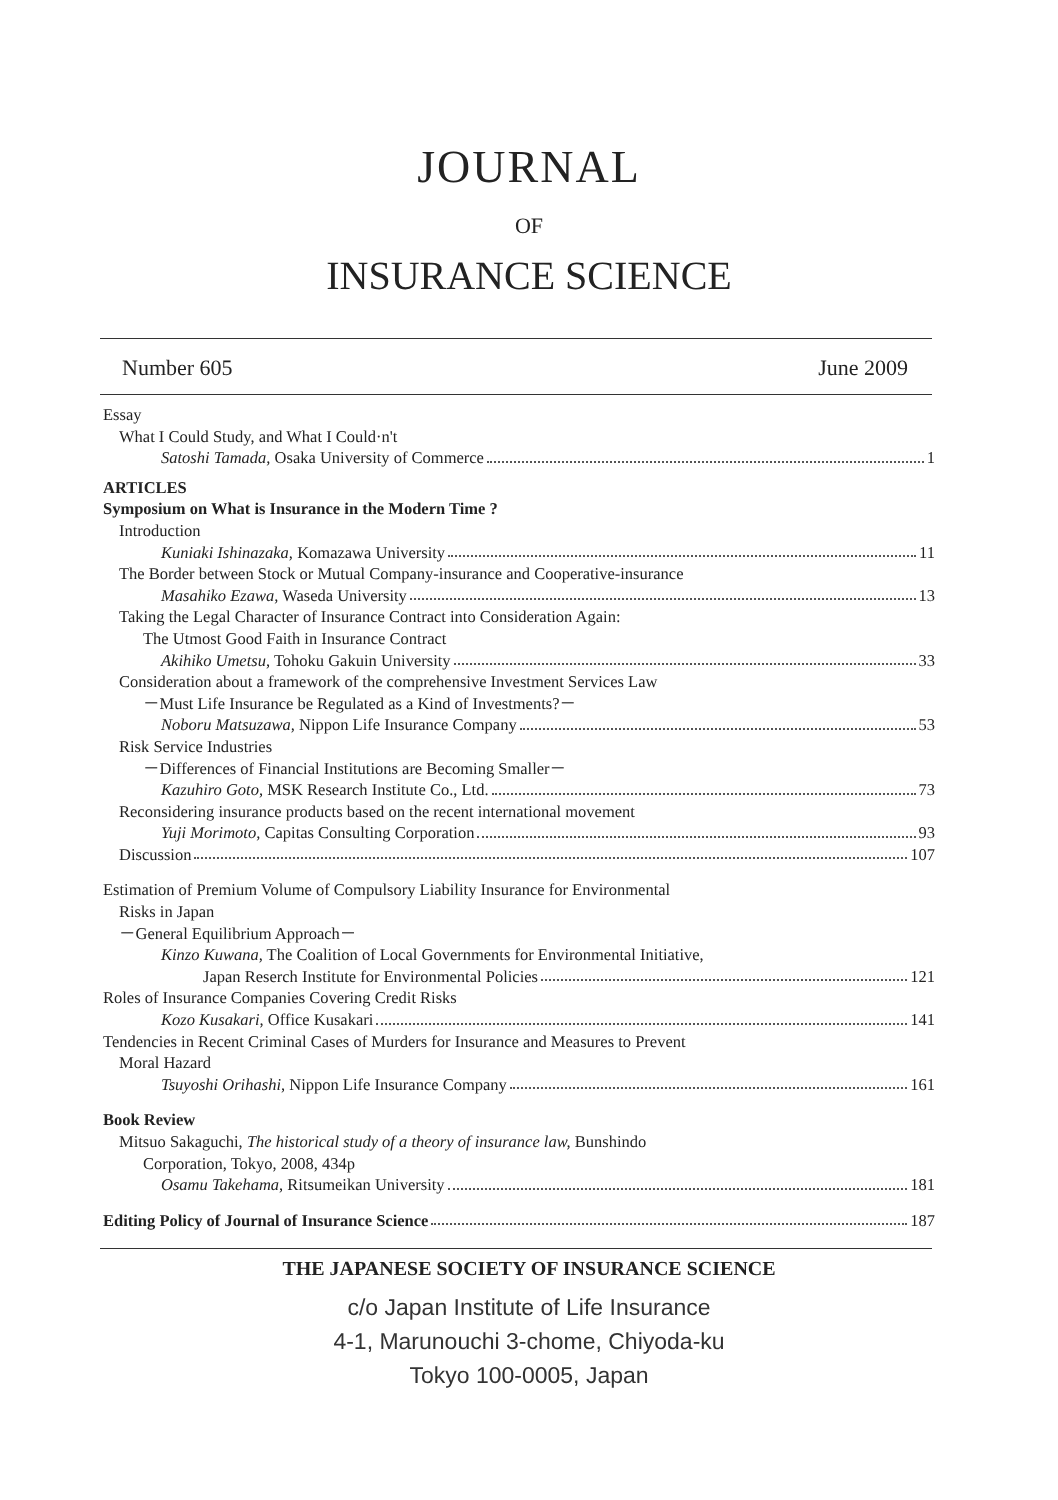JOURNAL
OF
INSURANCE SCIENCE
Number 605 June 2009
Essay
What I Could Study, and What I Could·n't
Satoshi Tamada, Osaka University of Commerce 1
ARTICLES
Symposium on What is Insurance in the Modern Time ?
Introduction
Kuniaki Ishinazaka, Komazawa University 11
The Border between Stock or Mutual Company-insurance and Cooperative-insurance
Masahiko Ezawa, Waseda University 13
Taking the Legal Character of Insurance Contract into Consideration Again:
The Utmost Good Faith in Insurance Contract
Akihiko Umetsu, Tohoku Gakuin University 33
Consideration about a framework of the comprehensive Investment Services Law
－Must Life Insurance be Regulated as a Kind of Investments?－
Noboru Matsuzawa, Nippon Life Insurance Company 53
Risk Service Industries
－Differences of Financial Institutions are Becoming Smaller－
Kazuhiro Goto, MSK Research Institute Co., Ltd. 73
Reconsidering insurance products based on the recent international movement
Yuji Morimoto, Capitas Consulting Corporation 93
Discussion 107
Estimation of Premium Volume of Compulsory Liability Insurance for Environmental
Risks in Japan
－General Equilibrium Approach－
Kinzo Kuwana, The Coalition of Local Governments for Environmental Initiative,
Japan Reserch Institute for Environmental Policies 121
Roles of Insurance Companies Covering Credit Risks
Kozo Kusakari, Office Kusakari 141
Tendencies in Recent Criminal Cases of Murders for Insurance and Measures to Prevent
Moral Hazard
Tsuyoshi Orihashi, Nippon Life Insurance Company 161
Book Review
Mitsuo Sakaguchi, The historical study of a theory of insurance law, Bunshindo
Corporation, Tokyo, 2008, 434p
Osamu Takehama, Ritsumeikan University 181
Editing Policy of Journal of Insurance Science 187
THE JAPANESE SOCIETY OF INSURANCE SCIENCE
c/o Japan Institute of Life Insurance
4-1, Marunouchi 3-chome, Chiyoda-ku
Tokyo 100-0005, Japan